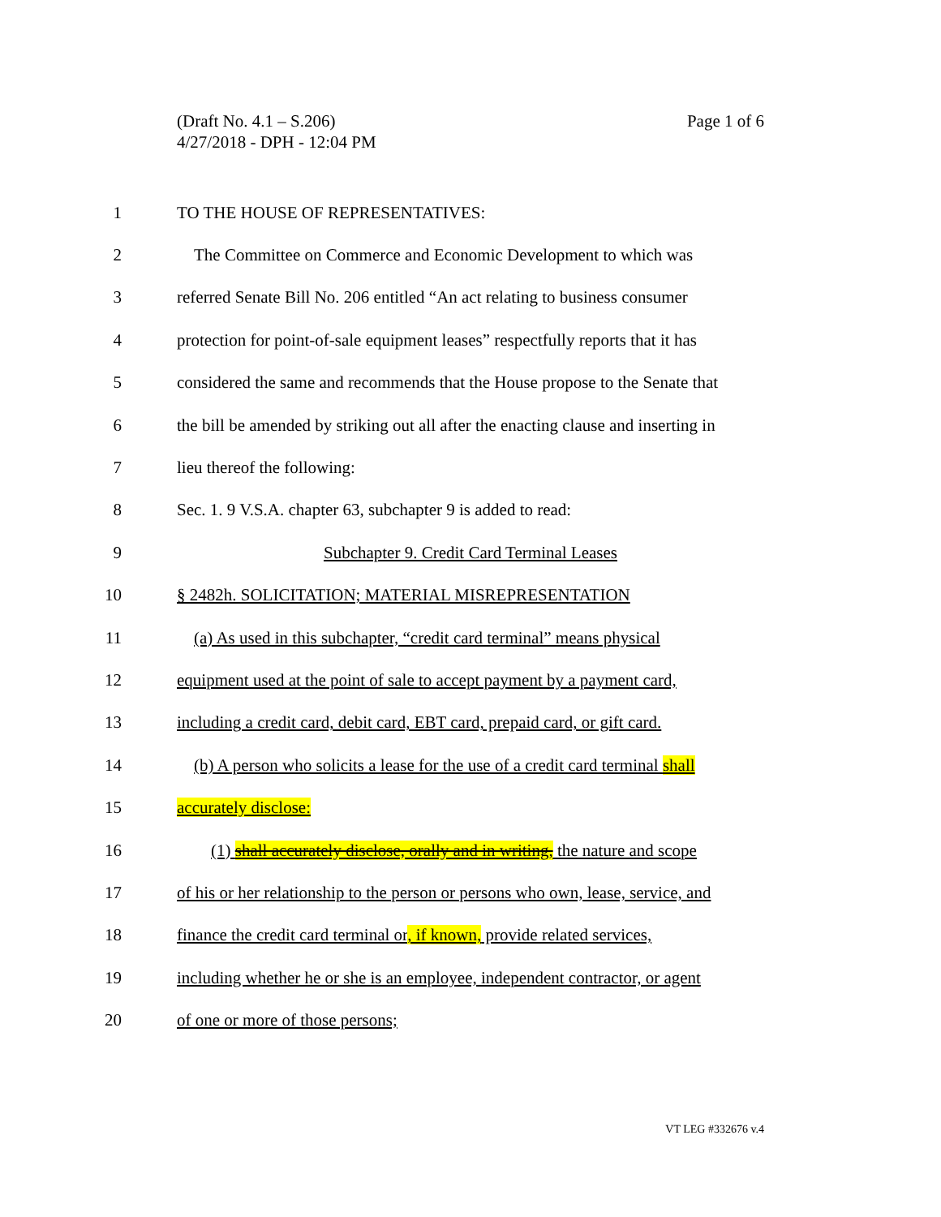Page 1 of 6 (Draft No. 4.1 – S.206)
4/27/2018 - DPH - 12:04 PM
1 TO THE HOUSE OF REPRESENTATIVES:
2 The Committee on Commerce and Economic Development to which was
3 referred Senate Bill No. 206 entitled “An act relating to business consumer
4 protection for point-of-sale equipment leases” respectfully reports that it has
5 considered the same and recommends that the House propose to the Senate that
6 the bill be amended by striking out all after the enacting clause and inserting in
7 lieu thereof the following:
8 Sec. 1. 9 V.S.A. chapter 63, subchapter 9 is added to read:
9 Subchapter 9. Credit Card Terminal Leases
10 § 2482h. SOLICITATION; MATERIAL MISREPRESENTATION
11 (a) As used in this subchapter, “credit card terminal” means physical
12 equipment used at the point of sale to accept payment by a payment card,
13 including a credit card, debit card, EBT card, prepaid card, or gift card.
14 (b) A person who solicits a lease for the use of a credit card terminal shall
15 accurately disclose:
16 (1) shall accurately disclose, orally and in writing, the nature and scope
17 of his or her relationship to the person or persons who own, lease, service, and
18 finance the credit card terminal or, if known, provide related services,
19 including whether he or she is an employee, independent contractor, or agent
20 of one or more of those persons;
VT LEG #332676 v.4